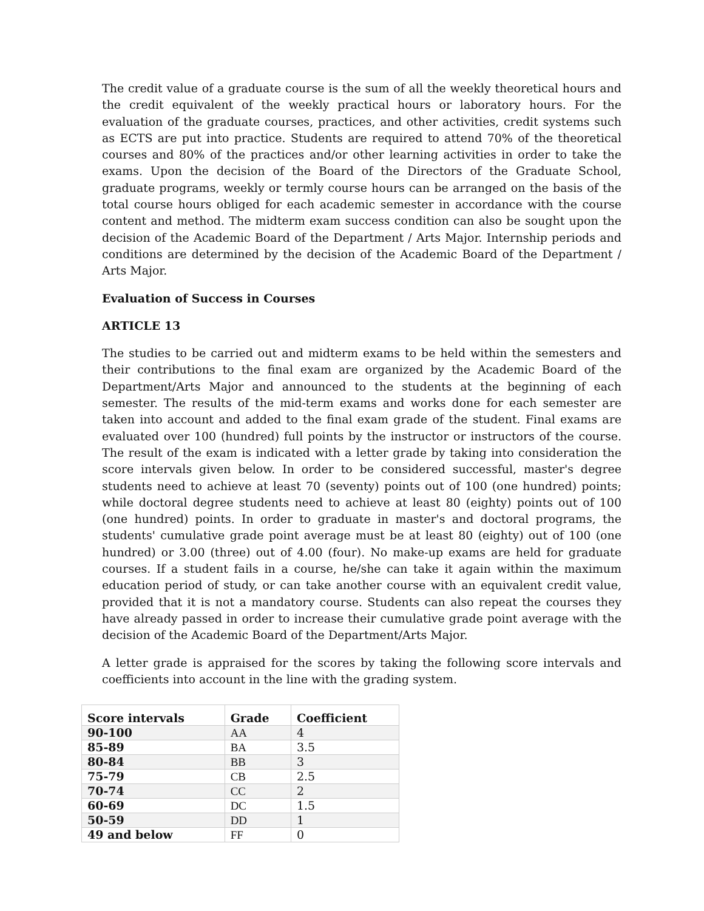The credit value of a graduate course is the sum of all the weekly theoretical hours and the credit equivalent of the weekly practical hours or laboratory hours. For the evaluation of the graduate courses, practices, and other activities, credit systems such as ECTS are put into practice. Students are required to attend 70% of the theoretical courses and 80% of the practices and/or other learning activities in order to take the exams. Upon the decision of the Board of the Directors of the Graduate School, graduate programs, weekly or termly course hours can be arranged on the basis of the total course hours obliged for each academic semester in accordance with the course content and method. The midterm exam success condition can also be sought upon the decision of the Academic Board of the Department / Arts Major. Internship periods and conditions are determined by the decision of the Academic Board of the Department / Arts Major.
Evaluation of Success in Courses
ARTICLE 13
The studies to be carried out and midterm exams to be held within the semesters and their contributions to the final exam are organized by the Academic Board of the Department/Arts Major and announced to the students at the beginning of each semester. The results of the mid-term exams and works done for each semester are taken into account and added to the final exam grade of the student. Final exams are evaluated over 100 (hundred) full points by the instructor or instructors of the course. The result of the exam is indicated with a letter grade by taking into consideration the score intervals given below. In order to be considered successful, master's degree students need to achieve at least 70 (seventy) points out of 100 (one hundred) points; while doctoral degree students need to achieve at least 80 (eighty) points out of 100 (one hundred) points. In order to graduate in master's and doctoral programs, the students' cumulative grade point average must be at least 80 (eighty) out of 100 (one hundred) or 3.00 (three) out of 4.00 (four). No make-up exams are held for graduate courses. If a student fails in a course, he/she can take it again within the maximum education period of study, or can take another course with an equivalent credit value, provided that it is not a mandatory course. Students can also repeat the courses they have already passed in order to increase their cumulative grade point average with the decision of the Academic Board of the Department/Arts Major.
A letter grade is appraised for the scores by taking the following score intervals and coefficients into account in the line with the grading system.
| Score intervals | Grade | Coefficient |
| --- | --- | --- |
| 90-100 | AA | 4 |
| 85-89 | BA | 3.5 |
| 80-84 | BB | 3 |
| 75-79 | CB | 2.5 |
| 70-74 | CC | 2 |
| 60-69 | DC | 1.5 |
| 50-59 | DD | 1 |
| 49 and below | FF | 0 |